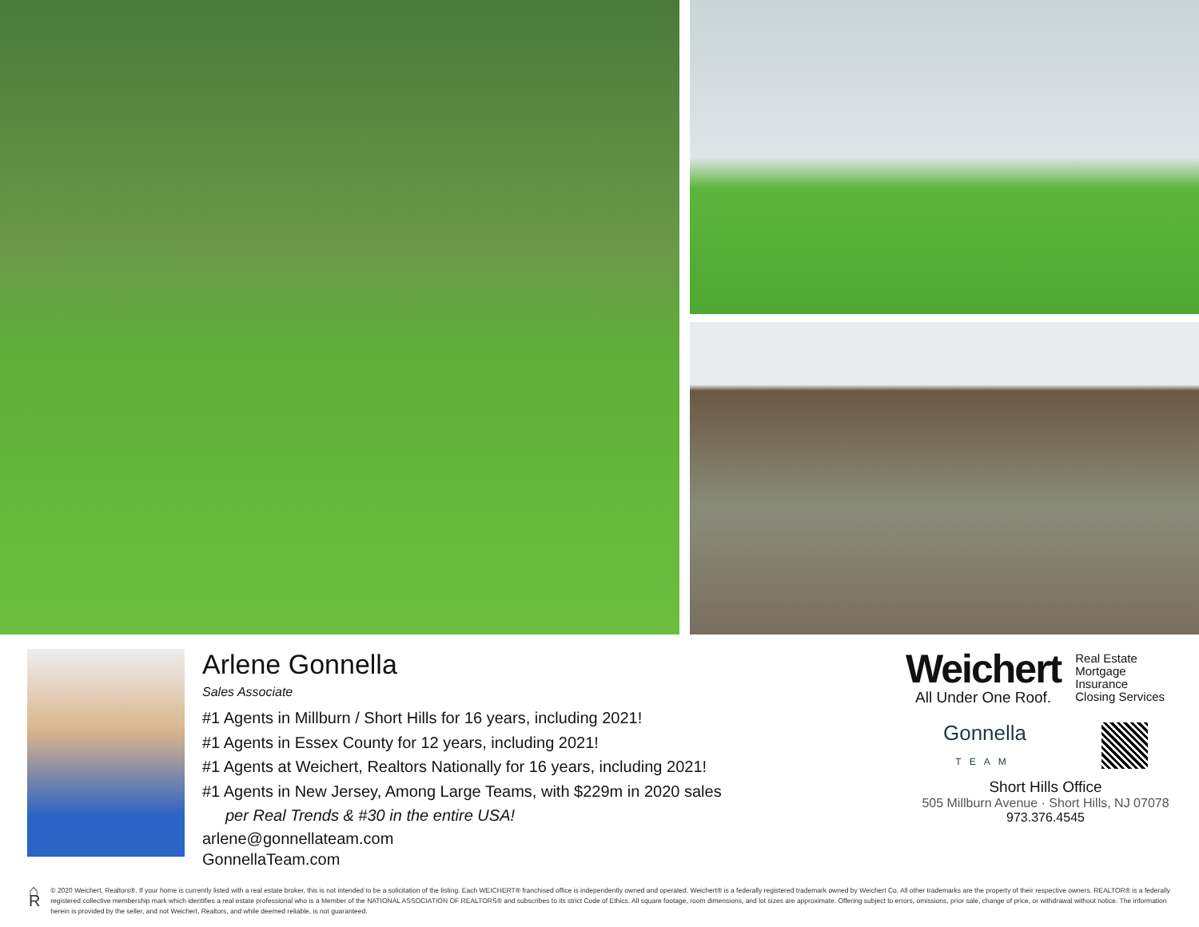Arlene Gonnella
Sales Associate
#1 Agents in Millburn / Short Hills for 16 years, including 2021!
#1 Agents in Essex County for 12 years, including 2021!
#1 Agents at Weichert, Realtors Nationally for 16 years, including 2021!
#1 Agents in New Jersey, Among Large Teams, with $229m in 2020 sales
per Real Trends & #30 in the entire USA!
arlene@gonnellateam.com
GonnellaTeam.com
Weichert
All Under One Roof.
Real Estate
Mortgage
Insurance
Closing Services
Gonnella
TEAM
Short Hills Office
505 Millburn Avenue · Short Hills, NJ 07078
973.376.4545
⌂ R
© 2020 Weichert, Realtors®. If your home is currently listed with a real estate broker, this is not intended to be a solicitation of the listing. Each WEICHERT® franchised office is independently owned and operated. Weichert® is a federally registered trademark owned by Weichert Co. All other trademarks are the property of their respective owners. REALTOR® is a federally registered collective membership mark which identifies a real estate professional who is a Member of the NATIONAL ASSOCIATION OF REALTORS® and subscribes to its strict Code of Ethics. All square footage, room dimensions, and lot sizes are approximate. Offering subject to errors, omissions, prior sale, change of price, or withdrawal without notice. The information herein is provided by the seller, and not Weichert, Realtors, and while deemed reliable, is not guaranteed.